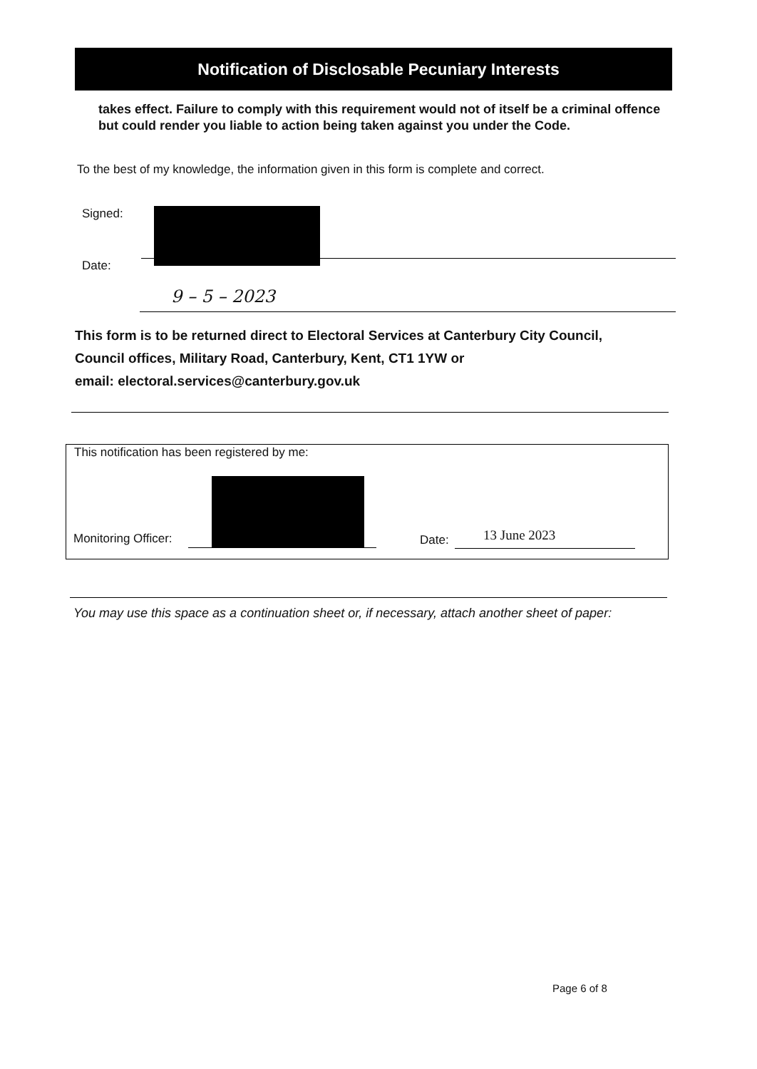Notification of Disclosable Pecuniary Interests
takes effect. Failure to comply with this requirement would not of itself be a criminal offence but could render you liable to action being taken against you under the Code.
To the best of my knowledge, the information given in this form is complete and correct.
Signed:
Date:
9 – 5 – 2023
This form is to be returned direct to Electoral Services at Canterbury City Council,
Council offices, Military Road, Canterbury, Kent, CT1 1YW or
email: electoral.services@canterbury.gov.uk
This notification has been registered by me:
Monitoring Officer: Date: 13 June 2023
You may use this space as a continuation sheet or, if necessary, attach another sheet of paper:
Page 6 of 8